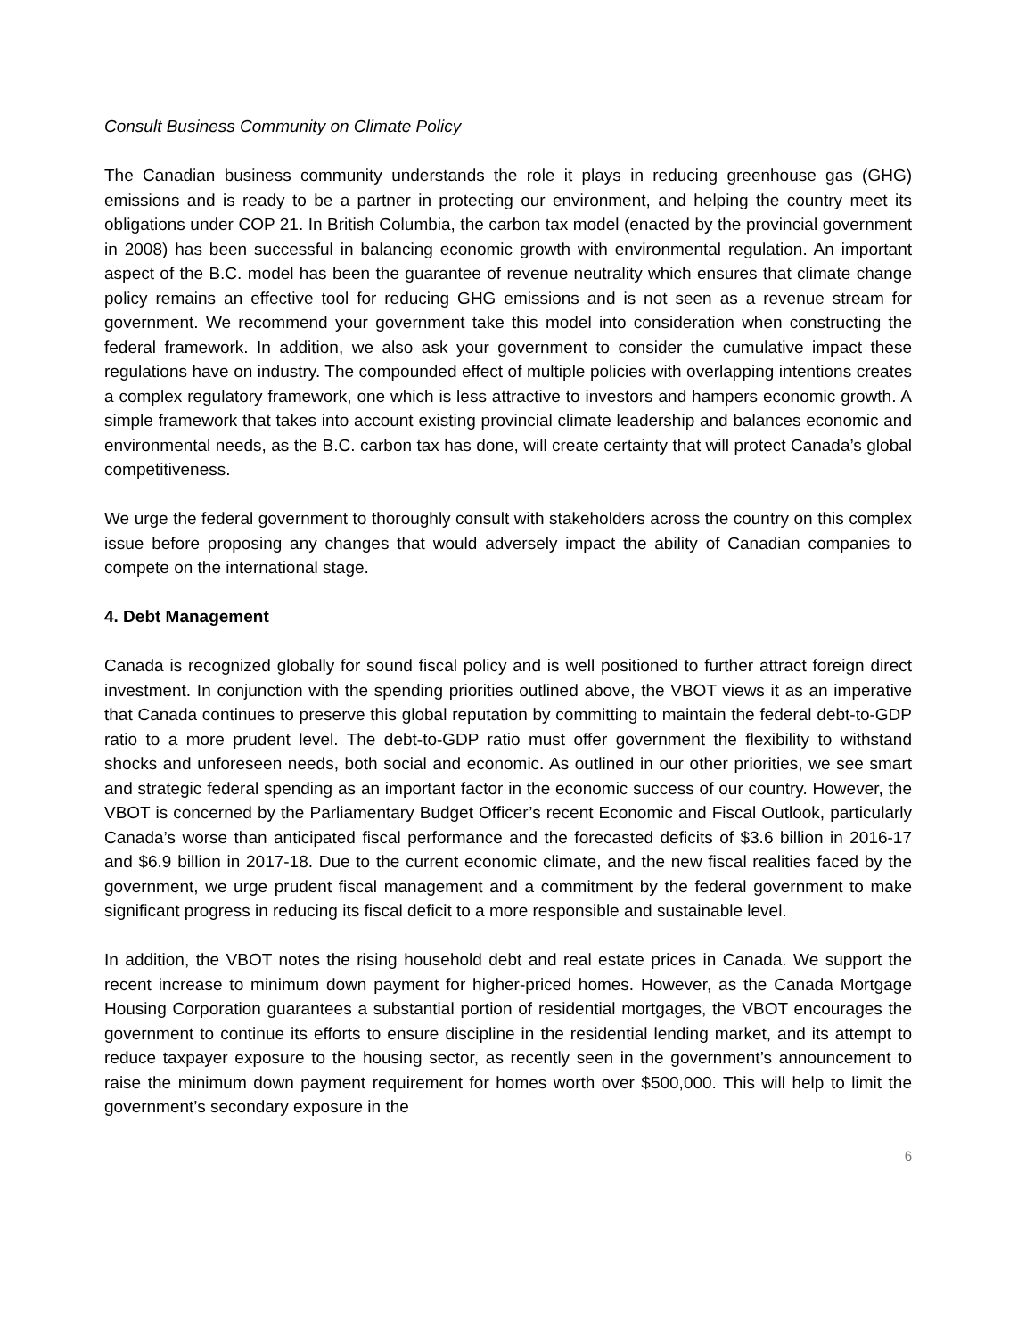Consult Business Community on Climate Policy
The Canadian business community understands the role it plays in reducing greenhouse gas (GHG) emissions and is ready to be a partner in protecting our environment, and helping the country meet its obligations under COP 21. In British Columbia, the carbon tax model (enacted by the provincial government in 2008) has been successful in balancing economic growth with environmental regulation. An important aspect of the B.C. model has been the guarantee of revenue neutrality which ensures that climate change policy remains an effective tool for reducing GHG emissions and is not seen as a revenue stream for government. We recommend your government take this model into consideration when constructing the federal framework. In addition, we also ask your government to consider the cumulative impact these regulations have on industry. The compounded effect of multiple policies with overlapping intentions creates a complex regulatory framework, one which is less attractive to investors and hampers economic growth. A simple framework that takes into account existing provincial climate leadership and balances economic and environmental needs, as the B.C. carbon tax has done, will create certainty that will protect Canada’s global competitiveness.
We urge the federal government to thoroughly consult with stakeholders across the country on this complex issue before proposing any changes that would adversely impact the ability of Canadian companies to compete on the international stage.
4. Debt Management
Canada is recognized globally for sound fiscal policy and is well positioned to further attract foreign direct investment. In conjunction with the spending priorities outlined above, the VBOT views it as an imperative that Canada continues to preserve this global reputation by committing to maintain the federal debt-to-GDP ratio to a more prudent level. The debt-to-GDP ratio must offer government the flexibility to withstand shocks and unforeseen needs, both social and economic. As outlined in our other priorities, we see smart and strategic federal spending as an important factor in the economic success of our country. However, the VBOT is concerned by the Parliamentary Budget Officer’s recent Economic and Fiscal Outlook, particularly Canada’s worse than anticipated fiscal performance and the forecasted deficits of $3.6 billion in 2016-17 and $6.9 billion in 2017-18. Due to the current economic climate, and the new fiscal realities faced by the government, we urge prudent fiscal management and a commitment by the federal government to make significant progress in reducing its fiscal deficit to a more responsible and sustainable level.
In addition, the VBOT notes the rising household debt and real estate prices in Canada. We support the recent increase to minimum down payment for higher-priced homes. However, as the Canada Mortgage Housing Corporation guarantees a substantial portion of residential mortgages, the VBOT encourages the government to continue its efforts to ensure discipline in the residential lending market, and its attempt to reduce taxpayer exposure to the housing sector, as recently seen in the government’s announcement to raise the minimum down payment requirement for homes worth over $500,000. This will help to limit the government’s secondary exposure in the
6